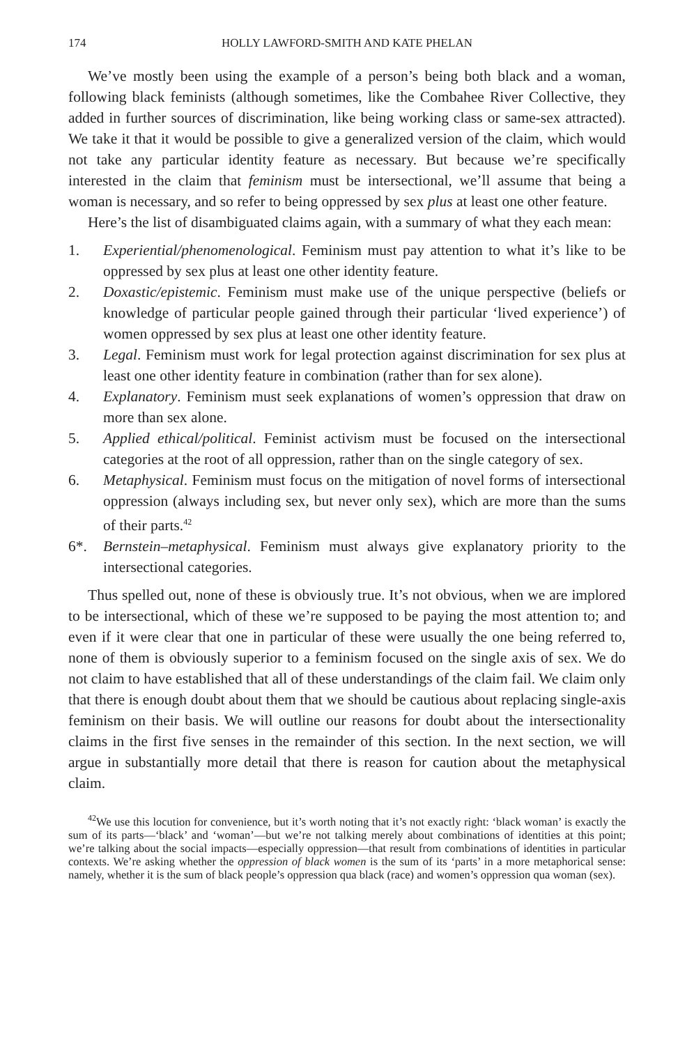174 HOLLY LAWFORD-SMITH AND KATE PHELAN
We’ve mostly been using the example of a person’s being both black and a woman, following black feminists (although sometimes, like the Combahee River Collective, they added in further sources of discrimination, like being working class or same-sex attracted). We take it that it would be possible to give a generalized version of the claim, which would not take any particular identity feature as necessary. But because we’re specifically interested in the claim that feminism must be intersectional, we’ll assume that being a woman is necessary, and so refer to being oppressed by sex plus at least one other feature.
Here’s the list of disambiguated claims again, with a summary of what they each mean:
1. Experiential/phenomenological. Feminism must pay attention to what it’s like to be oppressed by sex plus at least one other identity feature.
2. Doxastic/epistemic. Feminism must make use of the unique perspective (beliefs or knowledge of particular people gained through their particular ‘lived experience’) of women oppressed by sex plus at least one other identity feature.
3. Legal. Feminism must work for legal protection against discrimination for sex plus at least one other identity feature in combination (rather than for sex alone).
4. Explanatory. Feminism must seek explanations of women’s oppression that draw on more than sex alone.
5. Applied ethical/political. Feminist activism must be focused on the intersectional categories at the root of all oppression, rather than on the single category of sex.
6. Metaphysical. Feminism must focus on the mitigation of novel forms of intersectional oppression (always including sex, but never only sex), which are more than the sums of their parts.<sup>42</sup>
6*. Bernstein–metaphysical. Feminism must always give explanatory priority to the intersectional categories.
Thus spelled out, none of these is obviously true. It’s not obvious, when we are implored to be intersectional, which of these we’re supposed to be paying the most attention to; and even if it were clear that one in particular of these were usually the one being referred to, none of them is obviously superior to a feminism focused on the single axis of sex. We do not claim to have established that all of these understandings of the claim fail. We claim only that there is enough doubt about them that we should be cautious about replacing single-axis feminism on their basis. We will outline our reasons for doubt about the intersectionality claims in the first five senses in the remainder of this section. In the next section, we will argue in substantially more detail that there is reason for caution about the metaphysical claim.
<sup>42</sup> We use this locution for convenience, but it’s worth noting that it’s not exactly right: ‘black woman’ is exactly the sum of its parts—‘black’ and ‘woman’—but we’re not talking merely about combinations of identities at this point; we’re talking about the social impacts—especially oppression—that result from combinations of identities in particular contexts. We’re asking whether the oppression of black women is the sum of its ‘parts’ in a more metaphorical sense: namely, whether it is the sum of black people’s oppression qua black (race) and women’s oppression qua woman (sex).